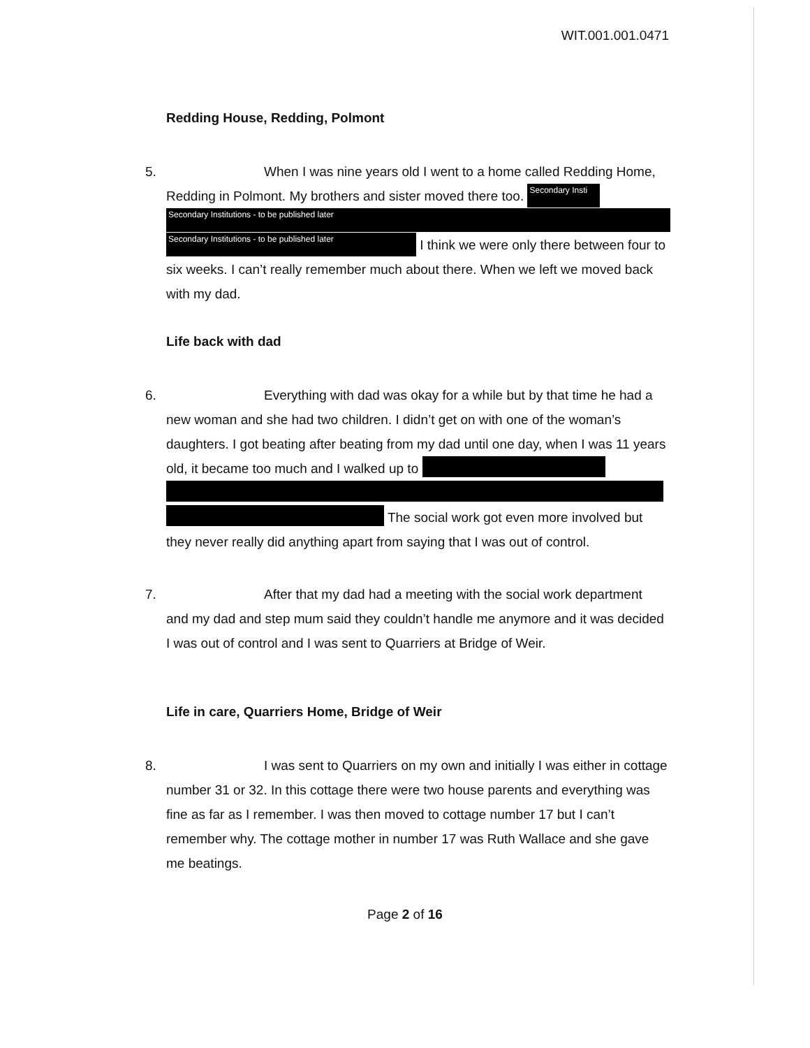WIT.001.001.0471
Redding House, Redding, Polmont
5. When I was nine years old I went to a home called Redding Home, Redding in Polmont. My brothers and sister moved there too. Secondary Insti
Secondary Institutions - to be published later
Secondary Institutions - to be published later I think we were only there between four to six weeks. I can’t really remember much about there. When we left we moved back with my dad.
Life back with dad
6. Everything with dad was okay for a while but by that time he had a new woman and she had two children. I didn’t get on with one of the woman’s daughters. I got beating after beating from my dad until one day, when I was 11 years old, it became too much and I walked up to
The social work got even more involved but they never really did anything apart from saying that I was out of control.
7. After that my dad had a meeting with the social work department and my dad and step mum said they couldn’t handle me anymore and it was decided I was out of control and I was sent to Quarriers at Bridge of Weir.
Life in care, Quarriers Home, Bridge of Weir
8. I was sent to Quarriers on my own and initially I was either in cottage number 31 or 32. In this cottage there were two house parents and everything was fine as far as I remember. I was then moved to cottage number 17 but I can’t remember why. The cottage mother in number 17 was Ruth Wallace and she gave me beatings.
Page 2 of 16